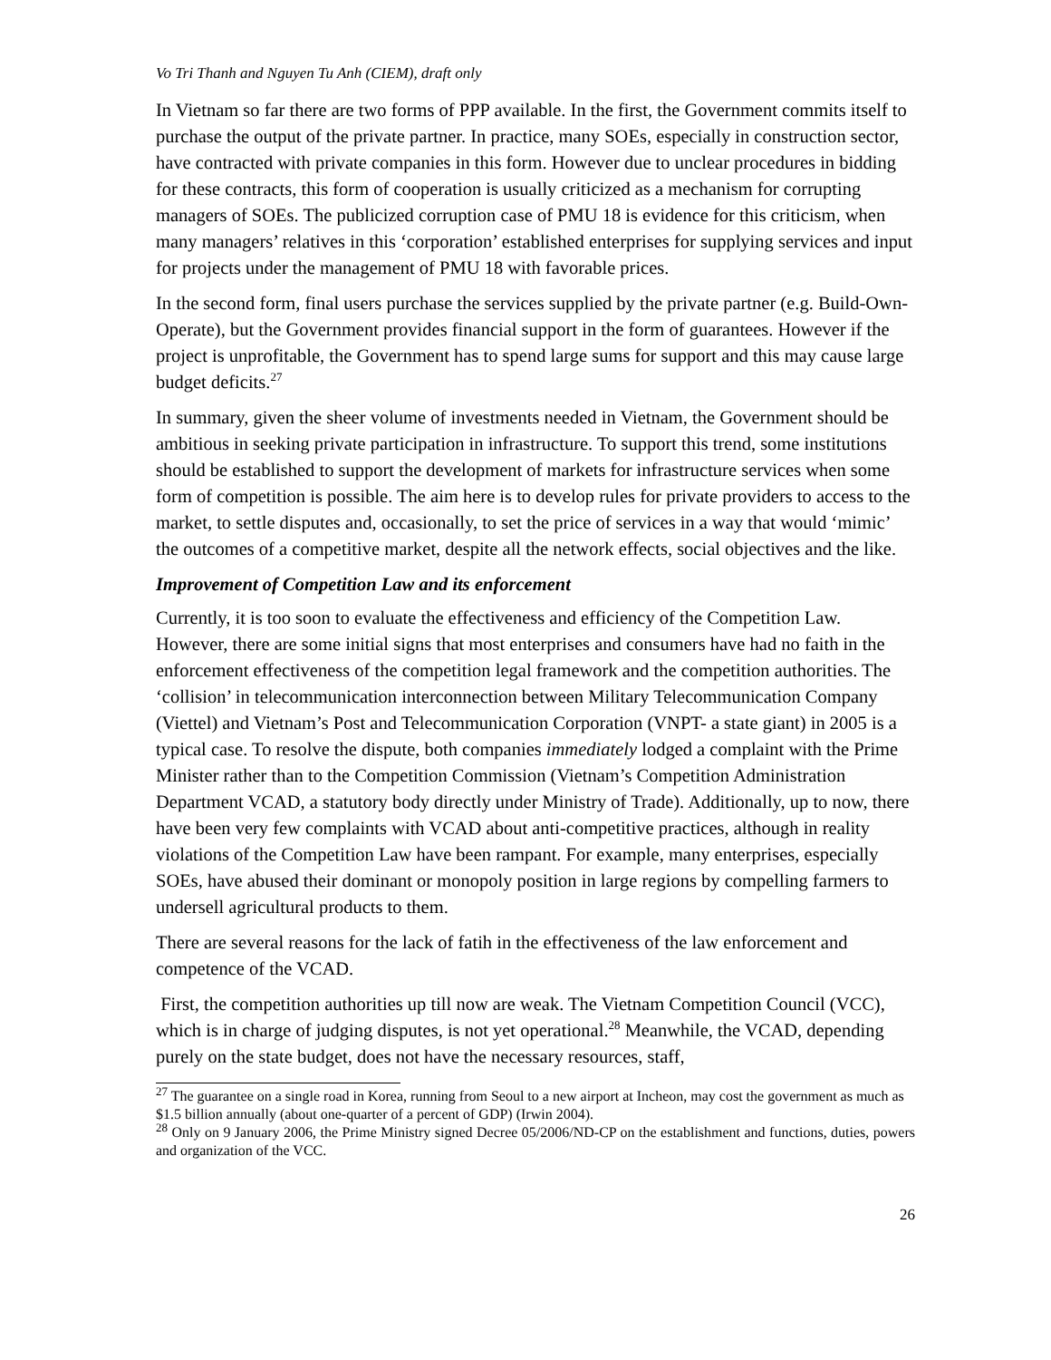Vo Tri Thanh and Nguyen Tu Anh (CIEM), draft only
In Vietnam so far there are two forms of PPP available. In the first, the Government commits itself to purchase the output of the private partner. In practice, many SOEs, especially in construction sector, have contracted with private companies in this form. However due to unclear procedures in bidding for these contracts, this form of cooperation is usually criticized as a mechanism for corrupting managers of SOEs. The publicized corruption case of PMU 18 is evidence for this criticism, when many managers’ relatives in this ‘corporation’ established enterprises for supplying services and input for projects under the management of PMU 18 with favorable prices.
In the second form, final users purchase the services supplied by the private partner (e.g. Build-Own-Operate), but the Government provides financial support in the form of guarantees. However if the project is unprofitable, the Government has to spend large sums for support and this may cause large budget deficits.<sup>27</sup>
In summary, given the sheer volume of investments needed in Vietnam, the Government should be ambitious in seeking private participation in infrastructure. To support this trend, some institutions should be established to support the development of markets for infrastructure services when some form of competition is possible. The aim here is to develop rules for private providers to access to the market, to settle disputes and, occasionally, to set the price of services in a way that would ‘mimic’ the outcomes of a competitive market, despite all the network effects, social objectives and the like.
Improvement of Competition Law and its enforcement
Currently, it is too soon to evaluate the effectiveness and efficiency of the Competition Law. However, there are some initial signs that most enterprises and consumers have had no faith in the enforcement effectiveness of the competition legal framework and the competition authorities. The ‘collision’ in telecommunication interconnection between Military Telecommunication Company (Viettel) and Vietnam’s Post and Telecommunication Corporation (VNPT- a state giant) in 2005 is a typical case. To resolve the dispute, both companies immediately lodged a complaint with the Prime Minister rather than to the Competition Commission (Vietnam’s Competition Administration Department VCAD, a statutory body directly under Ministry of Trade). Additionally, up to now, there have been very few complaints with VCAD about anti-competitive practices, although in reality violations of the Competition Law have been rampant. For example, many enterprises, especially SOEs, have abused their dominant or monopoly position in large regions by compelling farmers to undersell agricultural products to them.
There are several reasons for the lack of fatih in the effectiveness of the law enforcement and competence of the VCAD.
First, the competition authorities up till now are weak. The Vietnam Competition Council (VCC), which is in charge of judging disputes, is not yet operational.<sup>28</sup> Meanwhile, the VCAD, depending purely on the state budget, does not have the necessary resources, staff,
<sup>27</sup> The guarantee on a single road in Korea, running from Seoul to a new airport at Incheon, may cost the government as much as $1.5 billion annually (about one-quarter of a percent of GDP) (Irwin 2004).
<sup>28</sup> Only on 9 January 2006, the Prime Ministry signed Decree 05/2006/ND-CP on the establishment and functions, duties, powers and organization of the VCC.
26